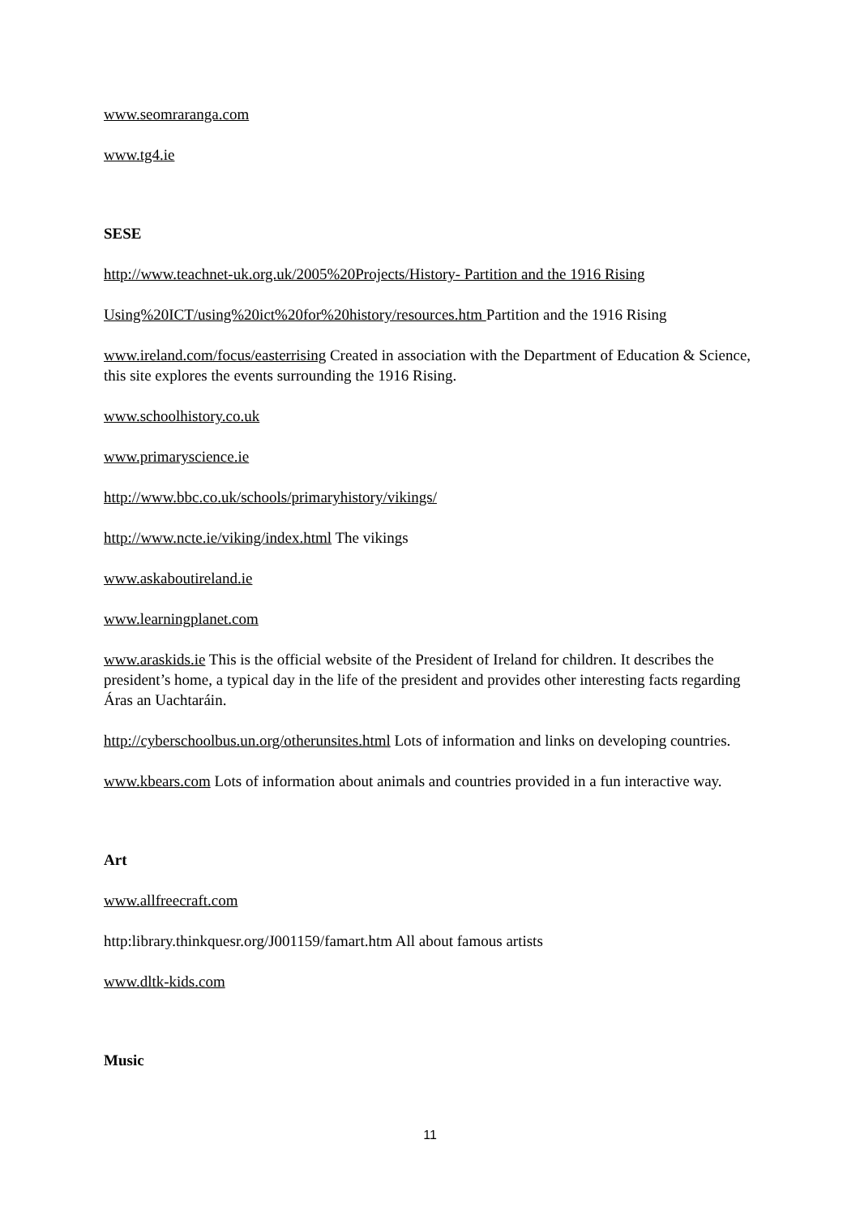www.seomraranga.com
www.tg4.ie
SESE
http://www.teachnet-uk.org.uk/2005%20Projects/History- Partition and the 1916 Rising
Using%20ICT/using%20ict%20for%20history/resources.htm Partition and the 1916 Rising
www.ireland.com/focus/easterrising Created in association with the Department of Education & Science, this site explores the events surrounding the 1916 Rising.
www.schoolhistory.co.uk
www.primaryscience.ie
http://www.bbc.co.uk/schools/primaryhistory/vikings/
http://www.ncte.ie/viking/index.html The vikings
www.askaboutireland.ie
www.learningplanet.com
www.araskids.ie This is the official website of the President of Ireland for children. It describes the president’s home, a typical day in the life of the president and provides other interesting facts regarding Áras an Uachtaráin.
http://cyberschoolbus.un.org/otherunsites.html Lots of information and links on developing countries.
www.kbears.com Lots of information about animals and countries provided in a fun interactive way.
Art
www.allfreecraft.com
http:library.thinkquesr.org/J001159/famart.htm All about famous artists
www.dltk-kids.com
Music
11